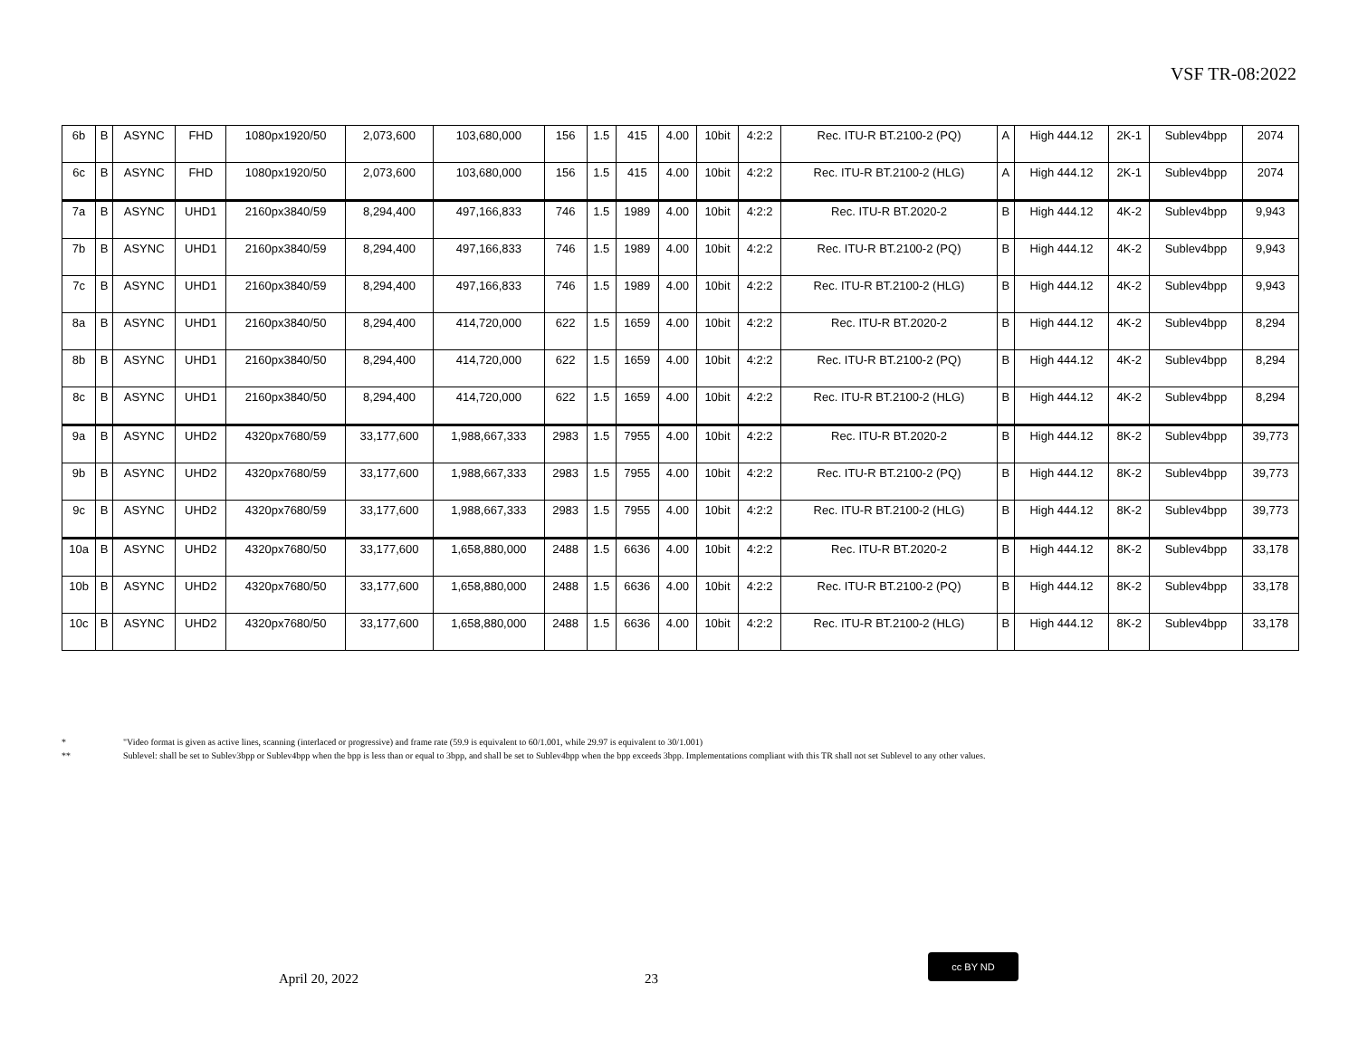VSF TR-08:2022
| 6b | B | ASYNC | FHD | 1080px1920/50 | 2,073,600 | 103,680,000 | 156 | 1.5 | 415 | 4.00 | 10bit | 4:2:2 | Rec. ITU-R BT.2100-2 (PQ) | A | High 444.12 | 2K-1 | Sublev4bpp | 2074 |
| 6c | B | ASYNC | FHD | 1080px1920/50 | 2,073,600 | 103,680,000 | 156 | 1.5 | 415 | 4.00 | 10bit | 4:2:2 | Rec. ITU-R BT.2100-2 (HLG) | A | High 444.12 | 2K-1 | Sublev4bpp | 2074 |
| 7a | B | ASYNC | UHD1 | 2160px3840/59 | 8,294,400 | 497,166,833 | 746 | 1.5 | 1989 | 4.00 | 10bit | 4:2:2 | Rec. ITU-R BT.2020-2 | B | High 444.12 | 4K-2 | Sublev4bpp | 9,943 |
| 7b | B | ASYNC | UHD1 | 2160px3840/59 | 8,294,400 | 497,166,833 | 746 | 1.5 | 1989 | 4.00 | 10bit | 4:2:2 | Rec. ITU-R BT.2100-2 (PQ) | B | High 444.12 | 4K-2 | Sublev4bpp | 9,943 |
| 7c | B | ASYNC | UHD1 | 2160px3840/59 | 8,294,400 | 497,166,833 | 746 | 1.5 | 1989 | 4.00 | 10bit | 4:2:2 | Rec. ITU-R BT.2100-2 (HLG) | B | High 444.12 | 4K-2 | Sublev4bpp | 9,943 |
| 8a | B | ASYNC | UHD1 | 2160px3840/50 | 8,294,400 | 414,720,000 | 622 | 1.5 | 1659 | 4.00 | 10bit | 4:2:2 | Rec. ITU-R BT.2020-2 | B | High 444.12 | 4K-2 | Sublev4bpp | 8,294 |
| 8b | B | ASYNC | UHD1 | 2160px3840/50 | 8,294,400 | 414,720,000 | 622 | 1.5 | 1659 | 4.00 | 10bit | 4:2:2 | Rec. ITU-R BT.2100-2 (PQ) | B | High 444.12 | 4K-2 | Sublev4bpp | 8,294 |
| 8c | B | ASYNC | UHD1 | 2160px3840/50 | 8,294,400 | 414,720,000 | 622 | 1.5 | 1659 | 4.00 | 10bit | 4:2:2 | Rec. ITU-R BT.2100-2 (HLG) | B | High 444.12 | 4K-2 | Sublev4bpp | 8,294 |
| 9a | B | ASYNC | UHD2 | 4320px7680/59 | 33,177,600 | 1,988,667,333 | 2983 | 1.5 | 7955 | 4.00 | 10bit | 4:2:2 | Rec. ITU-R BT.2020-2 | B | High 444.12 | 8K-2 | Sublev4bpp | 39,773 |
| 9b | B | ASYNC | UHD2 | 4320px7680/59 | 33,177,600 | 1,988,667,333 | 2983 | 1.5 | 7955 | 4.00 | 10bit | 4:2:2 | Rec. ITU-R BT.2100-2 (PQ) | B | High 444.12 | 8K-2 | Sublev4bpp | 39,773 |
| 9c | B | ASYNC | UHD2 | 4320px7680/59 | 33,177,600 | 1,988,667,333 | 2983 | 1.5 | 7955 | 4.00 | 10bit | 4:2:2 | Rec. ITU-R BT.2100-2 (HLG) | B | High 444.12 | 8K-2 | Sublev4bpp | 39,773 |
| 10a | B | ASYNC | UHD2 | 4320px7680/50 | 33,177,600 | 1,658,880,000 | 2488 | 1.5 | 6636 | 4.00 | 10bit | 4:2:2 | Rec. ITU-R BT.2020-2 | B | High 444.12 | 8K-2 | Sublev4bpp | 33,178 |
| 10b | B | ASYNC | UHD2 | 4320px7680/50 | 33,177,600 | 1,658,880,000 | 2488 | 1.5 | 6636 | 4.00 | 10bit | 4:2:2 | Rec. ITU-R BT.2100-2 (PQ) | B | High 444.12 | 8K-2 | Sublev4bpp | 33,178 |
| 10c | B | ASYNC | UHD2 | 4320px7680/50 | 33,177,600 | 1,658,880,000 | 2488 | 1.5 | 6636 | 4.00 | 10bit | 4:2:2 | Rec. ITU-R BT.2100-2 (HLG) | B | High 444.12 | 8K-2 | Sublev4bpp | 33,178 |
* "Video format is given as active lines, scanning (interlaced or progressive) and frame rate (59.9 is equivalent to 60/1.001, while 29.97 is equivalent to 30/1.001)
** Sublevel: shall be set to Sublev3bpp or Sublev4bpp when the bpp is less than or equal to 3bpp, and shall be set to Sublev4bpp when the bpp exceeds 3bpp. Implementations compliant with this TR shall not set Sublevel to any other values.
April 20, 2022 23
cc BY ND